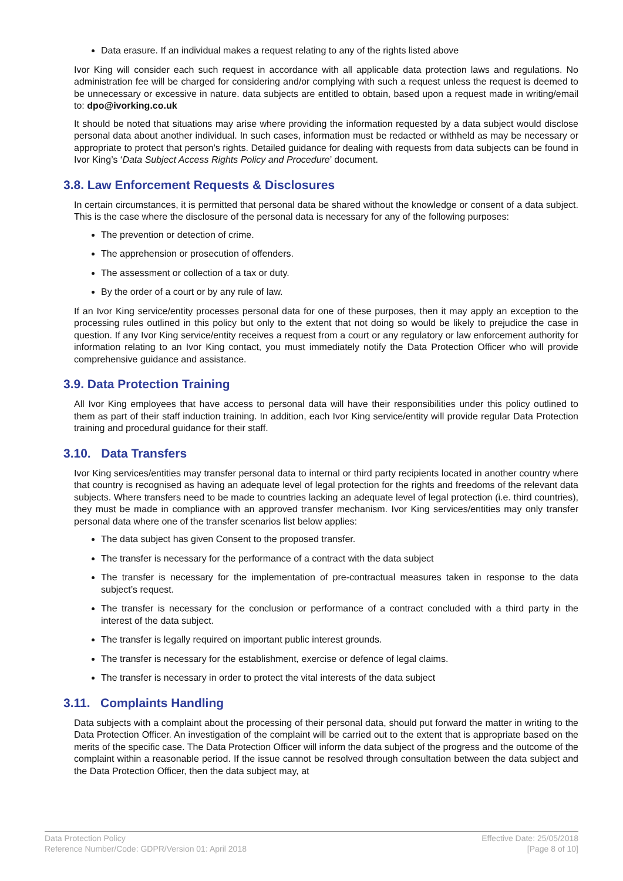Data erasure. If an individual makes a request relating to any of the rights listed above
Ivor King will consider each such request in accordance with all applicable data protection laws and regulations. No administration fee will be charged for considering and/or complying with such a request unless the request is deemed to be unnecessary or excessive in nature. data subjects are entitled to obtain, based upon a request made in writing/email to: dpo@ivorking.co.uk
It should be noted that situations may arise where providing the information requested by a data subject would disclose personal data about another individual. In such cases, information must be redacted or withheld as may be necessary or appropriate to protect that person’s rights. Detailed guidance for dealing with requests from data subjects can be found in Ivor King’s ‘Data Subject Access Rights Policy and Procedure’ document.
3.8. Law Enforcement Requests & Disclosures
In certain circumstances, it is permitted that personal data be shared without the knowledge or consent of a data subject. This is the case where the disclosure of the personal data is necessary for any of the following purposes:
The prevention or detection of crime.
The apprehension or prosecution of offenders.
The assessment or collection of a tax or duty.
By the order of a court or by any rule of law.
If an Ivor King service/entity processes personal data for one of these purposes, then it may apply an exception to the processing rules outlined in this policy but only to the extent that not doing so would be likely to prejudice the case in question. If any Ivor King service/entity receives a request from a court or any regulatory or law enforcement authority for information relating to an Ivor King contact, you must immediately notify the Data Protection Officer who will provide comprehensive guidance and assistance.
3.9. Data Protection Training
All Ivor King employees that have access to personal data will have their responsibilities under this policy outlined to them as part of their staff induction training. In addition, each Ivor King service/entity will provide regular Data Protection training and procedural guidance for their staff.
3.10. Data Transfers
Ivor King services/entities may transfer personal data to internal or third party recipients located in another country where that country is recognised as having an adequate level of legal protection for the rights and freedoms of the relevant data subjects. Where transfers need to be made to countries lacking an adequate level of legal protection (i.e. third countries), they must be made in compliance with an approved transfer mechanism. Ivor King services/entities may only transfer personal data where one of the transfer scenarios list below applies:
The data subject has given Consent to the proposed transfer.
The transfer is necessary for the performance of a contract with the data subject
The transfer is necessary for the implementation of pre-contractual measures taken in response to the data subject’s request.
The transfer is necessary for the conclusion or performance of a contract concluded with a third party in the interest of the data subject.
The transfer is legally required on important public interest grounds.
The transfer is necessary for the establishment, exercise or defence of legal claims.
The transfer is necessary in order to protect the vital interests of the data subject
3.11. Complaints Handling
Data subjects with a complaint about the processing of their personal data, should put forward the matter in writing to the Data Protection Officer. An investigation of the complaint will be carried out to the extent that is appropriate based on the merits of the specific case. The Data Protection Officer will inform the data subject of the progress and the outcome of the complaint within a reasonable period. If the issue cannot be resolved through consultation between the data subject and the Data Protection Officer, then the data subject may, at
Data Protection Policy
Reference Number/Code: GDPR/Version 01: April 2018
Effective Date: 25/05/2018
[Page 8 of 10]